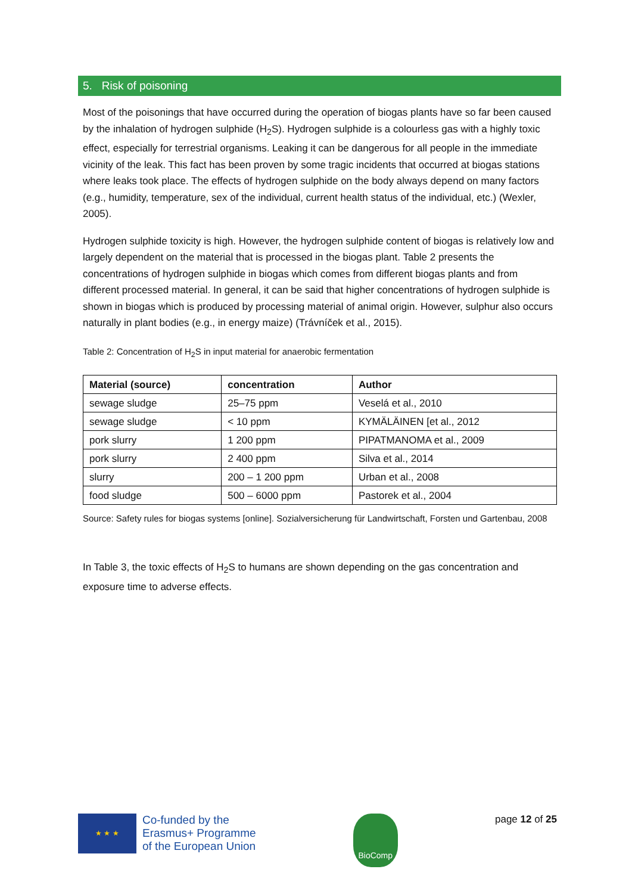5. Risk of poisoning
Most of the poisonings that have occurred during the operation of biogas plants have so far been caused by the inhalation of hydrogen sulphide (H<sub>2</sub>S). Hydrogen sulphide is a colourless gas with a highly toxic effect, especially for terrestrial organisms. Leaking it can be dangerous for all people in the immediate vicinity of the leak. This fact has been proven by some tragic incidents that occurred at biogas stations where leaks took place. The effects of hydrogen sulphide on the body always depend on many factors (e.g., humidity, temperature, sex of the individual, current health status of the individual, etc.) (Wexler, 2005).
Hydrogen sulphide toxicity is high. However, the hydrogen sulphide content of biogas is relatively low and largely dependent on the material that is processed in the biogas plant. Table 2 presents the concentrations of hydrogen sulphide in biogas which comes from different biogas plants and from different processed material. In general, it can be said that higher concentrations of hydrogen sulphide is shown in biogas which is produced by processing material of animal origin. However, sulphur also occurs naturally in plant bodies (e.g., in energy maize) (Trávníček et al., 2015).
Table 2: Concentration of H<sub>2</sub>S in input material for anaerobic fermentation
| Material (source) | concentration | Author |
| --- | --- | --- |
| sewage sludge | 25–75 ppm | Veselá et al., 2010 |
| sewage sludge | < 10 ppm | KYMÄLÄINEN [et al., 2012 |
| pork slurry | 1 200 ppm | PIPATMANOMA et al., 2009 |
| pork slurry | 2 400 ppm | Silva et al., 2014 |
| slurry | 200 – 1 200 ppm | Urban et al., 2008 |
| food sludge | 500 – 6000 ppm | Pastorek et al., 2004 |
Source: Safety rules for biogas systems [online]. Sozialversicherung für Landwirtschaft, Forsten und Gartenbau, 2008
In Table 3, the toxic effects of H<sub>2</sub>S to humans are shown depending on the gas concentration and exposure time to adverse effects.
★ ★ ★
Co-funded by the
Erasmus+ Programme
of the European Union
BioComp
page 12 of 25